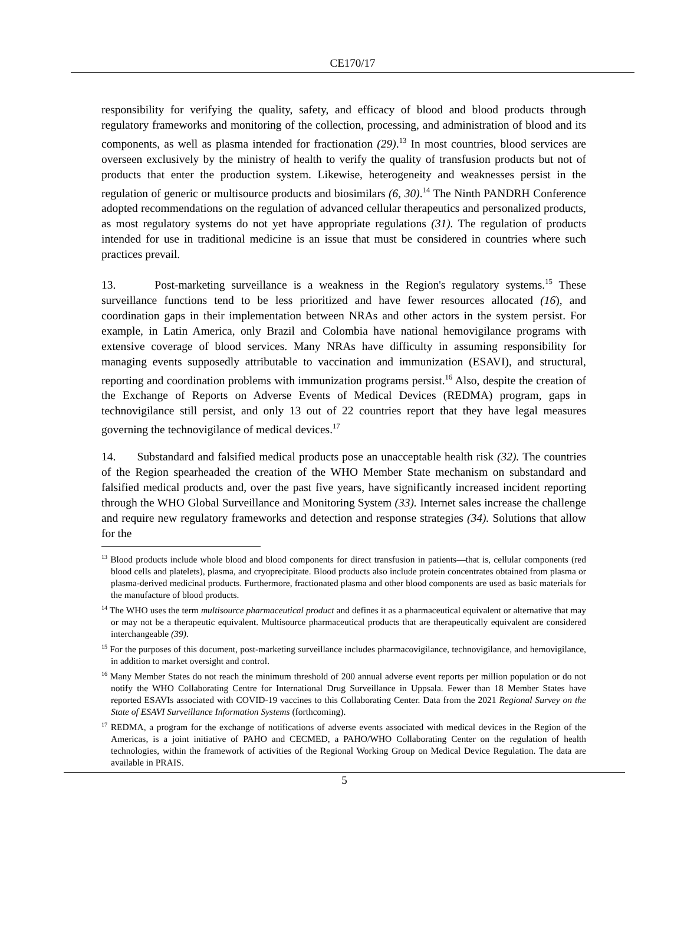CE170/17
responsibility for verifying the quality, safety, and efficacy of blood and blood products through regulatory frameworks and monitoring of the collection, processing, and administration of blood and its components, as well as plasma intended for fractionation (29).<sup>13</sup> In most countries, blood services are overseen exclusively by the ministry of health to verify the quality of transfusion products but not of products that enter the production system. Likewise, heterogeneity and weaknesses persist in the regulation of generic or multisource products and biosimilars (6, 30).<sup>14</sup> The Ninth PANDRH Conference adopted recommendations on the regulation of advanced cellular therapeutics and personalized products, as most regulatory systems do not yet have appropriate regulations (31). The regulation of products intended for use in traditional medicine is an issue that must be considered in countries where such practices prevail.
13. Post-marketing surveillance is a weakness in the Region's regulatory systems.<sup>15</sup> These surveillance functions tend to be less prioritized and have fewer resources allocated (16), and coordination gaps in their implementation between NRAs and other actors in the system persist. For example, in Latin America, only Brazil and Colombia have national hemovigilance programs with extensive coverage of blood services. Many NRAs have difficulty in assuming responsibility for managing events supposedly attributable to vaccination and immunization (ESAVI), and structural, reporting and coordination problems with immunization programs persist.<sup>16</sup> Also, despite the creation of the Exchange of Reports on Adverse Events of Medical Devices (REDMA) program, gaps in technovigilance still persist, and only 13 out of 22 countries report that they have legal measures governing the technovigilance of medical devices.<sup>17</sup>
14. Substandard and falsified medical products pose an unacceptable health risk (32). The countries of the Region spearheaded the creation of the WHO Member State mechanism on substandard and falsified medical products and, over the past five years, have significantly increased incident reporting through the WHO Global Surveillance and Monitoring System (33). Internet sales increase the challenge and require new regulatory frameworks and detection and response strategies (34). Solutions that allow for the
<sup>13</sup> Blood products include whole blood and blood components for direct transfusion in patients—that is, cellular components (red blood cells and platelets), plasma, and cryoprecipitate. Blood products also include protein concentrates obtained from plasma or plasma-derived medicinal products. Furthermore, fractionated plasma and other blood components are used as basic materials for the manufacture of blood products.
<sup>14</sup> The WHO uses the term multisource pharmaceutical product and defines it as a pharmaceutical equivalent or alternative that may or may not be a therapeutic equivalent. Multisource pharmaceutical products that are therapeutically equivalent are considered interchangeable (39).
<sup>15</sup> For the purposes of this document, post-marketing surveillance includes pharmacovigilance, technovigilance, and hemovigilance, in addition to market oversight and control.
<sup>16</sup> Many Member States do not reach the minimum threshold of 200 annual adverse event reports per million population or do not notify the WHO Collaborating Centre for International Drug Surveillance in Uppsala. Fewer than 18 Member States have reported ESAVIs associated with COVID-19 vaccines to this Collaborating Center. Data from the 2021 Regional Survey on the State of ESAVI Surveillance Information Systems (forthcoming).
<sup>17</sup> REDMA, a program for the exchange of notifications of adverse events associated with medical devices in the Region of the Americas, is a joint initiative of PAHO and CECMED, a PAHO/WHO Collaborating Center on the regulation of health technologies, within the framework of activities of the Regional Working Group on Medical Device Regulation. The data are available in PRAIS.
5